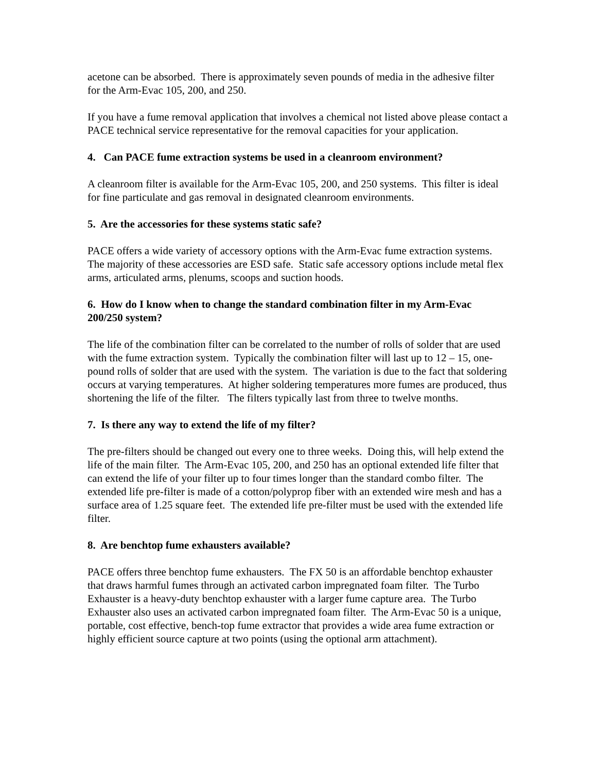acetone can be absorbed. There is approximately seven pounds of media in the adhesive filter for the Arm-Evac 105, 200, and 250.
If you have a fume removal application that involves a chemical not listed above please contact a PACE technical service representative for the removal capacities for your application.
4. Can PACE fume extraction systems be used in a cleanroom environment?
A cleanroom filter is available for the Arm-Evac 105, 200, and 250 systems. This filter is ideal for fine particulate and gas removal in designated cleanroom environments.
5. Are the accessories for these systems static safe?
PACE offers a wide variety of accessory options with the Arm-Evac fume extraction systems. The majority of these accessories are ESD safe. Static safe accessory options include metal flex arms, articulated arms, plenums, scoops and suction hoods.
6. How do I know when to change the standard combination filter in my Arm-Evac 200/250 system?
The life of the combination filter can be correlated to the number of rolls of solder that are used with the fume extraction system. Typically the combination filter will last up to 12 – 15, one-pound rolls of solder that are used with the system. The variation is due to the fact that soldering occurs at varying temperatures. At higher soldering temperatures more fumes are produced, thus shortening the life of the filter. The filters typically last from three to twelve months.
7. Is there any way to extend the life of my filter?
The pre-filters should be changed out every one to three weeks. Doing this, will help extend the life of the main filter. The Arm-Evac 105, 200, and 250 has an optional extended life filter that can extend the life of your filter up to four times longer than the standard combo filter. The extended life pre-filter is made of a cotton/polyprop fiber with an extended wire mesh and has a surface area of 1.25 square feet. The extended life pre-filter must be used with the extended life filter.
8. Are benchtop fume exhausters available?
PACE offers three benchtop fume exhausters. The FX 50 is an affordable benchtop exhauster that draws harmful fumes through an activated carbon impregnated foam filter. The Turbo Exhauster is a heavy-duty benchtop exhauster with a larger fume capture area. The Turbo Exhauster also uses an activated carbon impregnated foam filter. The Arm-Evac 50 is a unique, portable, cost effective, bench-top fume extractor that provides a wide area fume extraction or highly efficient source capture at two points (using the optional arm attachment).